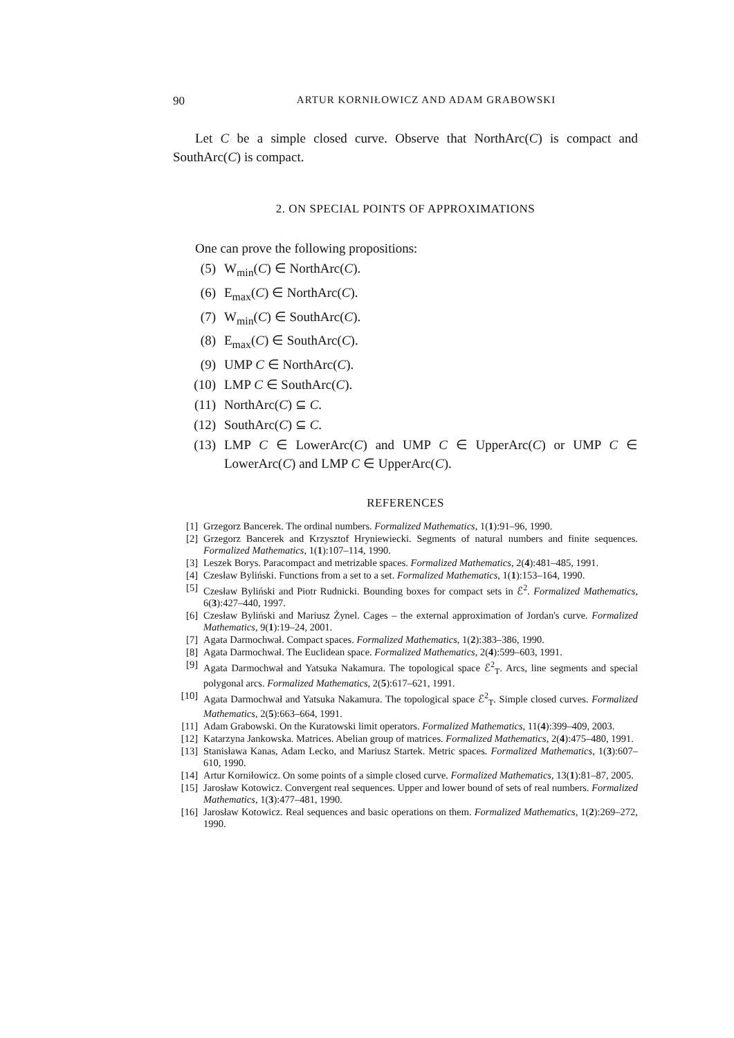90 ARTUR KORNIŁOWICZ AND ADAM GRABOWSKI
Let C be a simple closed curve. Observe that NorthArc(C) is compact and SouthArc(C) is compact.
2. ON SPECIAL POINTS OF APPROXIMATIONS
One can prove the following propositions:
(5) W<sub>min</sub>(C) ∈ NorthArc(C).
(6) E<sub>max</sub>(C) ∈ NorthArc(C).
(7) W<sub>min</sub>(C) ∈ SouthArc(C).
(8) E<sub>max</sub>(C) ∈ SouthArc(C).
(9) UMP C ∈ NorthArc(C).
(10) LMP C ∈ SouthArc(C).
(11) NorthArc(C) ⊆ C.
(12) SouthArc(C) ⊆ C.
(13) LMP C ∈ LowerArc(C) and UMP C ∈ UpperArc(C) or UMP C ∈ LowerArc(C) and LMP C ∈ UpperArc(C).
REFERENCES
[1] Grzegorz Bancerek. The ordinal numbers. Formalized Mathematics, 1(1):91–96, 1990.
[2] Grzegorz Bancerek and Krzysztof Hryniewiecki. Segments of natural numbers and finite sequences. Formalized Mathematics, 1(1):107–114, 1990.
[3] Leszek Borys. Paracompact and metrizable spaces. Formalized Mathematics, 2(4):481–485, 1991.
[4] Czesław Byliński. Functions from a set to a set. Formalized Mathematics, 1(1):153–164, 1990.
[5] Czesław Byliński and Piotr Rudnicki. Bounding boxes for compact sets in ℰ<sup>2</sup>. Formalized Mathematics, 6(3):427–440, 1997.
[6] Czesław Byliński and Mariusz Żynel. Cages – the external approximation of Jordan's curve. Formalized Mathematics, 9(1):19–24, 2001.
[7] Agata Darmochwał. Compact spaces. Formalized Mathematics, 1(2):383–386, 1990.
[8] Agata Darmochwał. The Euclidean space. Formalized Mathematics, 2(4):599–603, 1991.
[9] Agata Darmochwał and Yatsuka Nakamura. The topological space ℰ<sup>2</sup><sub>T</sub>. Arcs, line segments and special polygonal arcs. Formalized Mathematics, 2(5):617–621, 1991.
[10] Agata Darmochwał and Yatsuka Nakamura. The topological space ℰ<sup>2</sup><sub>T</sub>. Simple closed curves. Formalized Mathematics, 2(5):663–664, 1991.
[11] Adam Grabowski. On the Kuratowski limit operators. Formalized Mathematics, 11(4):399–409, 2003.
[12] Katarzyna Jankowska. Matrices. Abelian group of matrices. Formalized Mathematics, 2(4):475–480, 1991.
[13] Stanisława Kanas, Adam Lecko, and Mariusz Startek. Metric spaces. Formalized Mathematics, 1(3):607–610, 1990.
[14] Artur Korniłowicz. On some points of a simple closed curve. Formalized Mathematics, 13(1):81–87, 2005.
[15] Jarosław Kotowicz. Convergent real sequences. Upper and lower bound of sets of real numbers. Formalized Mathematics, 1(3):477–481, 1990.
[16] Jarosław Kotowicz. Real sequences and basic operations on them. Formalized Mathematics, 1(2):269–272, 1990.